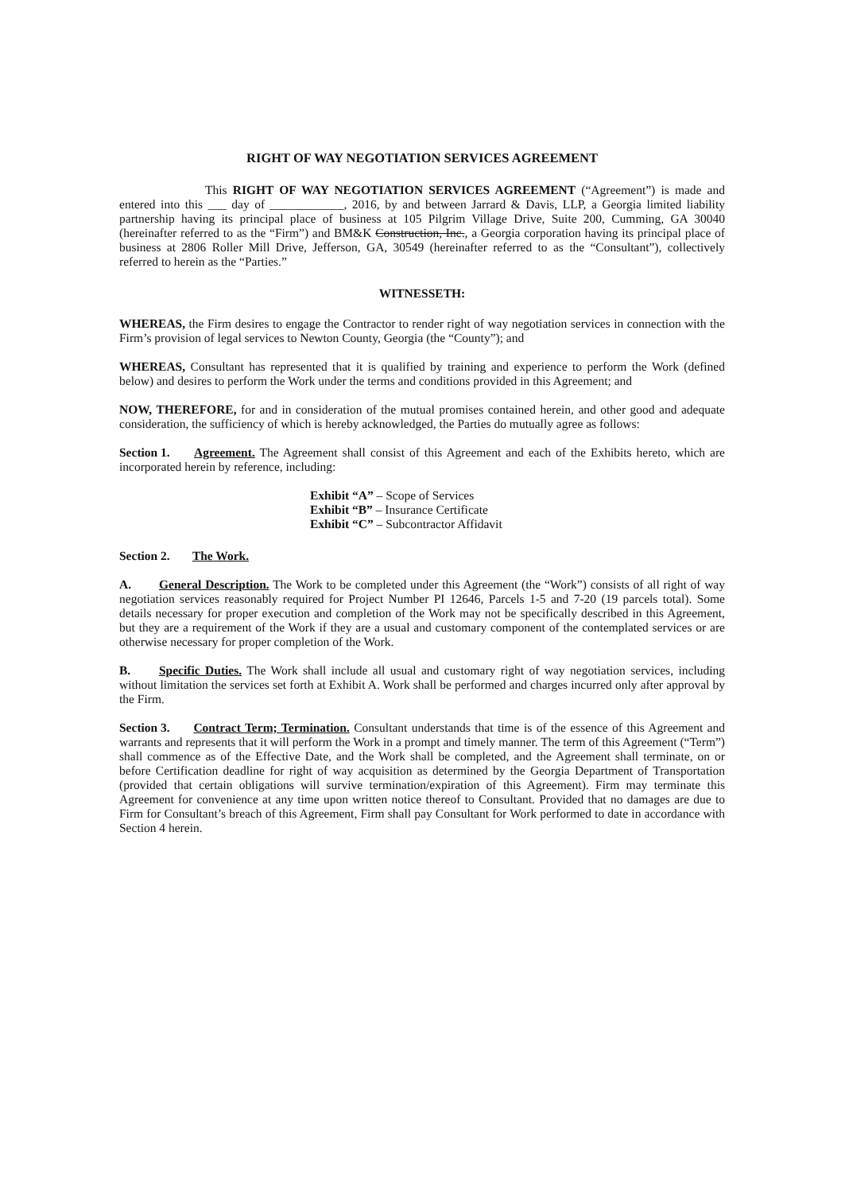RIGHT OF WAY NEGOTIATION SERVICES AGREEMENT
This RIGHT OF WAY NEGOTIATION SERVICES AGREEMENT (“Agreement”) is made and entered into this ___ day of ____________, 2016, by and between Jarrard & Davis, LLP, a Georgia limited liability partnership having its principal place of business at 105 Pilgrim Village Drive, Suite 200, Cumming, GA 30040 (hereinafter referred to as the “Firm”) and BM&K Construction, Inc., a Georgia corporation having its principal place of business at 2806 Roller Mill Drive, Jefferson, GA, 30549 (hereinafter referred to as the “Consultant”), collectively referred to herein as the “Parties.”
WITNESSETH:
WHEREAS, the Firm desires to engage the Contractor to render right of way negotiation services in connection with the Firm’s provision of legal services to Newton County, Georgia (the “County”); and
WHEREAS, Consultant has represented that it is qualified by training and experience to perform the Work (defined below) and desires to perform the Work under the terms and conditions provided in this Agreement; and
NOW, THEREFORE, for and in consideration of the mutual promises contained herein, and other good and adequate consideration, the sufficiency of which is hereby acknowledged, the Parties do mutually agree as follows:
Section 1. Agreement. The Agreement shall consist of this Agreement and each of the Exhibits hereto, which are incorporated herein by reference, including:
Exhibit “A” – Scope of Services
Exhibit “B” – Insurance Certificate
Exhibit “C” – Subcontractor Affidavit
Section 2. The Work.
A. General Description. The Work to be completed under this Agreement (the “Work”) consists of all right of way negotiation services reasonably required for Project Number PI 12646, Parcels 1-5 and 7-20 (19 parcels total). Some details necessary for proper execution and completion of the Work may not be specifically described in this Agreement, but they are a requirement of the Work if they are a usual and customary component of the contemplated services or are otherwise necessary for proper completion of the Work.
B. Specific Duties. The Work shall include all usual and customary right of way negotiation services, including without limitation the services set forth at Exhibit A. Work shall be performed and charges incurred only after approval by the Firm.
Section 3. Contract Term; Termination. Consultant understands that time is of the essence of this Agreement and warrants and represents that it will perform the Work in a prompt and timely manner. The term of this Agreement (“Term”) shall commence as of the Effective Date, and the Work shall be completed, and the Agreement shall terminate, on or before Certification deadline for right of way acquisition as determined by the Georgia Department of Transportation (provided that certain obligations will survive termination/expiration of this Agreement). Firm may terminate this Agreement for convenience at any time upon written notice thereof to Consultant. Provided that no damages are due to Firm for Consultant’s breach of this Agreement, Firm shall pay Consultant for Work performed to date in accordance with Section 4 herein.